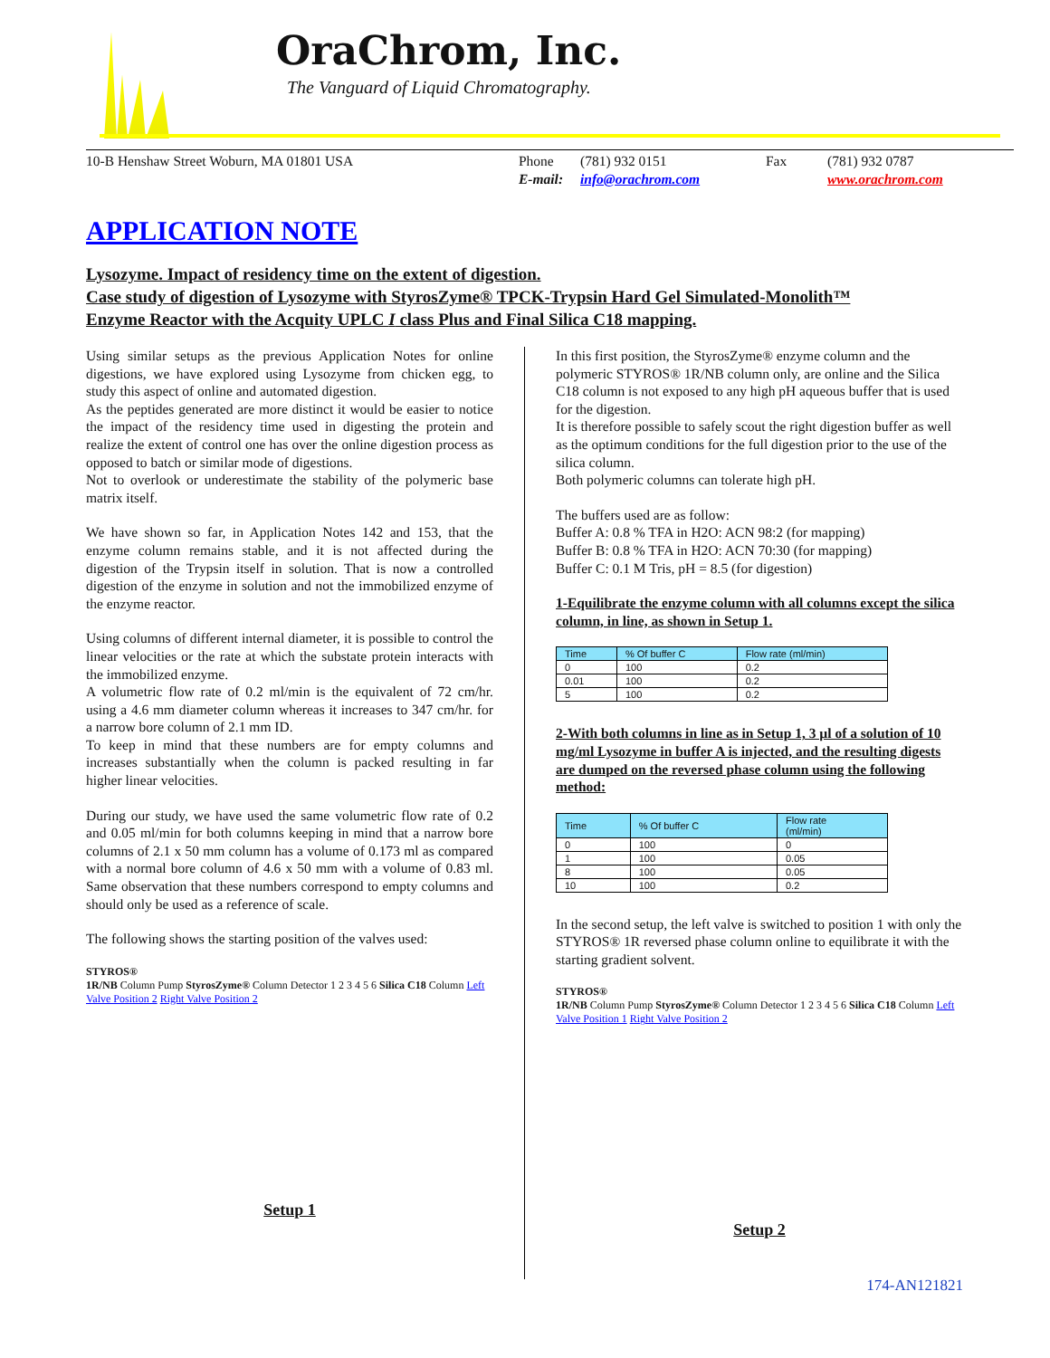OraChrom, Inc.
The Vanguard of Liquid Chromatography.
10-B Henshaw Street Woburn, MA 01801 USA Phone
E-mail:
(781) 932 0151
info@orachrom.com
Fax (781) 932 0787
www.orachrom.com
APPLICATION NOTE
Lysozyme. Impact of residency time on the extent of digestion.
Case study of digestion of Lysozyme with StyrosZyme® TPCK-Trypsin Hard Gel Simulated-Monolith™
Enzyme Reactor with the Acquity UPLC I class Plus and Final Silica C18 mapping.
Using similar setups as the previous Application Notes for online digestions, we have explored using Lysozyme from chicken egg, to study this aspect of online and automated digestion.
As the peptides generated are more distinct it would be easier to notice the impact of the residency time used in digesting the protein and realize the extent of control one has over the online digestion process as opposed to batch or similar mode of digestions.
Not to overlook or underestimate the stability of the polymeric base matrix itself.
We have shown so far, in Application Notes 142 and 153, that the enzyme column remains stable, and it is not affected during the digestion of the Trypsin itself in solution. That is now a controlled digestion of the enzyme in solution and not the immobilized enzyme of the enzyme reactor.
Using columns of different internal diameter, it is possible to control the linear velocities or the rate at which the substate protein interacts with the immobilized enzyme.
A volumetric flow rate of 0.2 ml/min is the equivalent of 72 cm/hr. using a 4.6 mm diameter column whereas it increases to 347 cm/hr. for a narrow bore column of 2.1 mm ID.
To keep in mind that these numbers are for empty columns and increases substantially when the column is packed resulting in far higher linear velocities.
During our study, we have used the same volumetric flow rate of 0.2 and 0.05 ml/min for both columns keeping in mind that a narrow bore columns of 2.1 x 50 mm column has a volume of 0.173 ml as compared with a normal bore column of 4.6 x 50 mm with a volume of 0.83 ml. Same observation that these numbers correspond to empty columns and should only be used as a reference of scale.
The following shows the starting position of the valves used:
STYROS®
1R/NB Column Pump StyrosZyme® Column Detector 1 2 3 4 5 6 Silica C18 Column Left Valve Position 2 Right Valve Position 2
Setup 1
In this first position, the StyrosZyme® enzyme column and the polymeric STYROS® 1R/NB column only, are online and the Silica C18 column is not exposed to any high pH aqueous buffer that is used for the digestion.
It is therefore possible to safely scout the right digestion buffer as well as the optimum conditions for the full digestion prior to the use of the silica column.
Both polymeric columns can tolerate high pH.
The buffers used are as follow:
Buffer A: 0.8 % TFA in H2O: ACN 98:2 (for mapping)
Buffer B: 0.8 % TFA in H2O: ACN 70:30 (for mapping)
Buffer C: 0.1 M Tris, pH = 8.5 (for digestion)
1-Equilibrate the enzyme column with all columns except the silica column, in line, as shown in Setup 1.
| Time | % Of buffer C | Flow rate (ml/min) |
| --- | --- | --- |
| 0 | 100 | 0.2 |
| 0.01 | 100 | 0.2 |
| 5 | 100 | 0.2 |
2-With both columns in line as in Setup 1, 3 µl of a solution of 10 mg/ml Lysozyme in buffer A is injected, and the resulting digests are dumped on the reversed phase column using the following method:
| Time | % Of buffer C | Flow rate (ml/min) |
| --- | --- | --- |
| 0 | 100 | 0 |
| 1 | 100 | 0.05 |
| 8 | 100 | 0.05 |
| 10 | 100 | 0.2 |
In the second setup, the left valve is switched to position 1 with only the STYROS® 1R reversed phase column online to equilibrate it with the starting gradient solvent.
STYROS®
1R/NB Column Pump StyrosZyme® Column Detector 1 2 3 4 5 6 Silica C18 Column Left Valve Position 1 Right Valve Position 2
Setup 2
174-AN121821